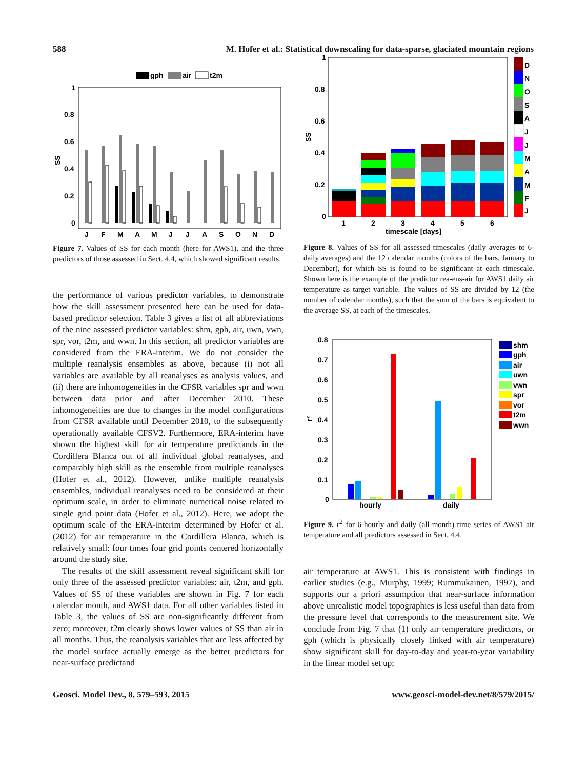588 M. Hofer et al.: Statistical downscaling for data-sparse, glaciated mountain regions
gph
air
t2m
1
0.8
0.6
0.4
0.2
0
SS
J
F
M
A
M
J
J
A
S
O
N
D
Figure 7. Values of SS for each month (here for AWS1), and the three predictors of those assessed in Sect. 4.4, which showed significant results.
the performance of various predictor variables, to demonstrate how the skill assessment presented here can be used for data-based predictor selection. Table 3 gives a list of all abbreviations of the nine assessed predictor variables: shm, gph, air, uwn, vwn, spr, vor, t2m, and wwn. In this section, all predictor variables are considered from the ERA-interim. We do not consider the multiple reanalysis ensembles as above, because (i) not all variables are available by all reanalyses as analysis values, and (ii) there are inhomogeneities in the CFSR variables spr and wwn between data prior and after December 2010. These inhomogeneities are due to changes in the model configurations from CFSR available until December 2010, to the subsequently operationally available CFSV2. Furthermore, ERA-interim have shown the highest skill for air temperature predictands in the Cordillera Blanca out of all individual global reanalyses, and comparably high skill as the ensemble from multiple reanalyses (Hofer et al., 2012). However, unlike multiple reanalysis ensembles, individual reanalyses need to be considered at their optimum scale, in order to eliminate numerical noise related to single grid point data (Hofer et al., 2012). Here, we adopt the optimum scale of the ERA-interim determined by Hofer et al. (2012) for air temperature in the Cordillera Blanca, which is relatively small: four times four grid points centered horizontally around the study site.
The results of the skill assessment reveal significant skill for only three of the assessed predictor variables: air, t2m, and gph. Values of SS of these variables are shown in Fig. 7 for each calendar month, and AWS1 data. For all other variables listed in Table 3, the values of SS are non-significantly different from zero; moreover, t2m clearly shows lower values of SS than air in all months. Thus, the reanalysis variables that are less affected by the model surface actually emerge as the better predictors for near-surface predictand
1
0.8
0.6
0.4
0.2
0
SS
1
2
3
4
5
6
timescale [days]
D
N
O
S
A
J
J
M
A
M
F
J
Figure 8. Values of SS for all assessed timescales (daily averages to 6-daily averages) and the 12 calendar months (colors of the bars, January to December), for which SS is found to be significant at each timescale. Shown here is the example of the predictor rea-ens-air for AWS1 daily air temperature as target variable. The values of SS are divided by 12 (the number of calendar months), such that the sum of the bars is equivalent to the average SS, at each of the timescales.
0.8
0.7
0.6
0.5
0.4
0.3
0.2
0.1
0
r²
hourly
daily
shm
gph
air
uwn
vwn
spr
vor
t2m
wwn
Figure 9. r<sup>2</sup> for 6-hourly and daily (all-month) time series of AWS1 air temperature and all predictors assessed in Sect. 4.4.
air temperature at AWS1. This is consistent with findings in earlier studies (e.g., Murphy, 1999; Rummukainen, 1997), and supports our a priori assumption that near-surface information above unrealistic model topographies is less useful than data from the pressure level that corresponds to the measurement site. We conclude from Fig. 7 that (1) only air temperature predictors, or gph (which is physically closely linked with air temperature) show significant skill for day-to-day and year-to-year variability in the linear model set up;
Geosci. Model Dev., 8, 579–593, 2015 www.geosci-model-dev.net/8/579/2015/